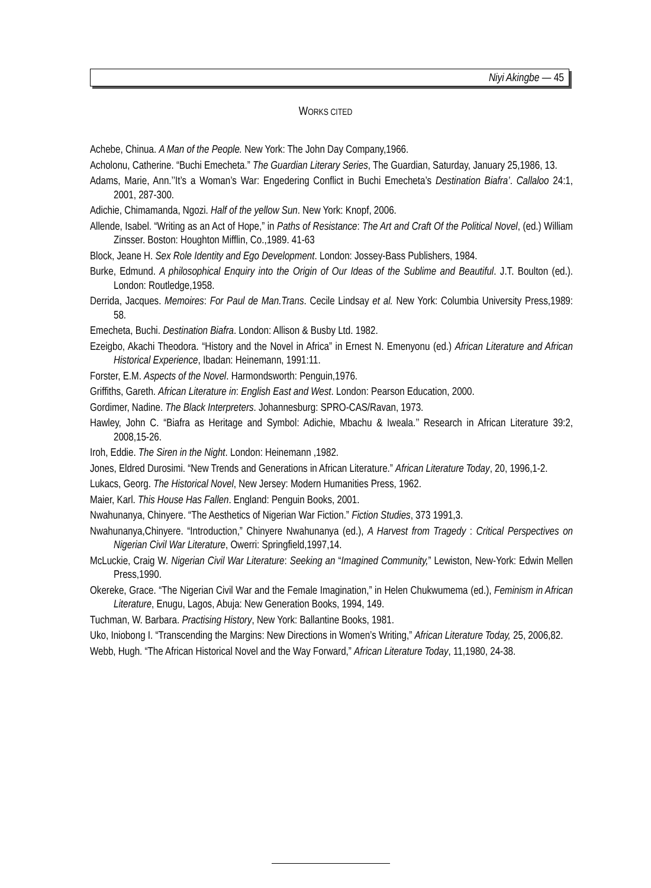Niyi Akingbe — 45
WORKS CITED
Achebe, Chinua. A Man of the People. New York: The John Day Company,1966.
Acholonu, Catherine. “Buchi Emecheta.” The Guardian Literary Series, The Guardian, Saturday, January 25,1986, 13.
Adams, Marie, Ann.’’It’s a Woman’s War: Engedering Conflict in Buchi Emecheta’s Destination Biafra’. Callaloo 24:1, 2001, 287-300.
Adichie, Chimamanda, Ngozi. Half of the yellow Sun. New York: Knopf, 2006.
Allende, Isabel. “Writing as an Act of Hope,” in Paths of Resistance: The Art and Craft Of the Political Novel, (ed.) William Zinsser. Boston: Houghton Mifflin, Co.,1989. 41-63
Block, Jeane H. Sex Role Identity and Ego Development. London: Jossey-Bass Publishers, 1984.
Burke, Edmund. A philosophical Enquiry into the Origin of Our Ideas of the Sublime and Beautiful. J.T. Boulton (ed.). London: Routledge,1958.
Derrida, Jacques. Memoires: For Paul de Man.Trans. Cecile Lindsay et al. New York: Columbia University Press,1989: 58.
Emecheta, Buchi. Destination Biafra. London: Allison & Busby Ltd. 1982.
Ezeigbo, Akachi Theodora. “History and the Novel in Africa” in Ernest N. Emenyonu (ed.) African Literature and African Historical Experience, Ibadan: Heinemann, 1991:11.
Forster, E.M. Aspects of the Novel. Harmondsworth: Penguin,1976.
Griffiths, Gareth. African Literature in: English East and West. London: Pearson Education, 2000.
Gordimer, Nadine. The Black Interpreters. Johannesburg: SPRO-CAS/Ravan, 1973.
Hawley, John C. “Biafra as Heritage and Symbol: Adichie, Mbachu & Iweala.’’ Research in African Literature 39:2, 2008,15-26.
Iroh, Eddie. The Siren in the Night. London: Heinemann ,1982.
Jones, Eldred Durosimi. “New Trends and Generations in African Literature.” African Literature Today, 20, 1996,1-2.
Lukacs, Georg. The Historical Novel, New Jersey: Modern Humanities Press, 1962.
Maier, Karl. This House Has Fallen. England: Penguin Books, 2001.
Nwahunanya, Chinyere. “The Aesthetics of Nigerian War Fiction.” Fiction Studies, 373 1991,3.
Nwahunanya,Chinyere. “Introduction,” Chinyere Nwahunanya (ed.), A Harvest from Tragedy : Critical Perspectives on Nigerian Civil War Literature, Owerri: Springfield,1997,14.
McLuckie, Craig W. Nigerian Civil War Literature: Seeking an “Imagined Community,” Lewiston, New-York: Edwin Mellen Press,1990.
Okereke, Grace. “The Nigerian Civil War and the Female Imagination,” in Helen Chukwumema (ed.), Feminism in African Literature, Enugu, Lagos, Abuja: New Generation Books, 1994, 149.
Tuchman, W. Barbara. Practising History, New York: Ballantine Books, 1981.
Uko, Iniobong I. “Transcending the Margins: New Directions in Women’s Writing,” African Literature Today, 25, 2006,82.
Webb, Hugh. “The African Historical Novel and the Way Forward,” African Literature Today, 11,1980, 24-38.